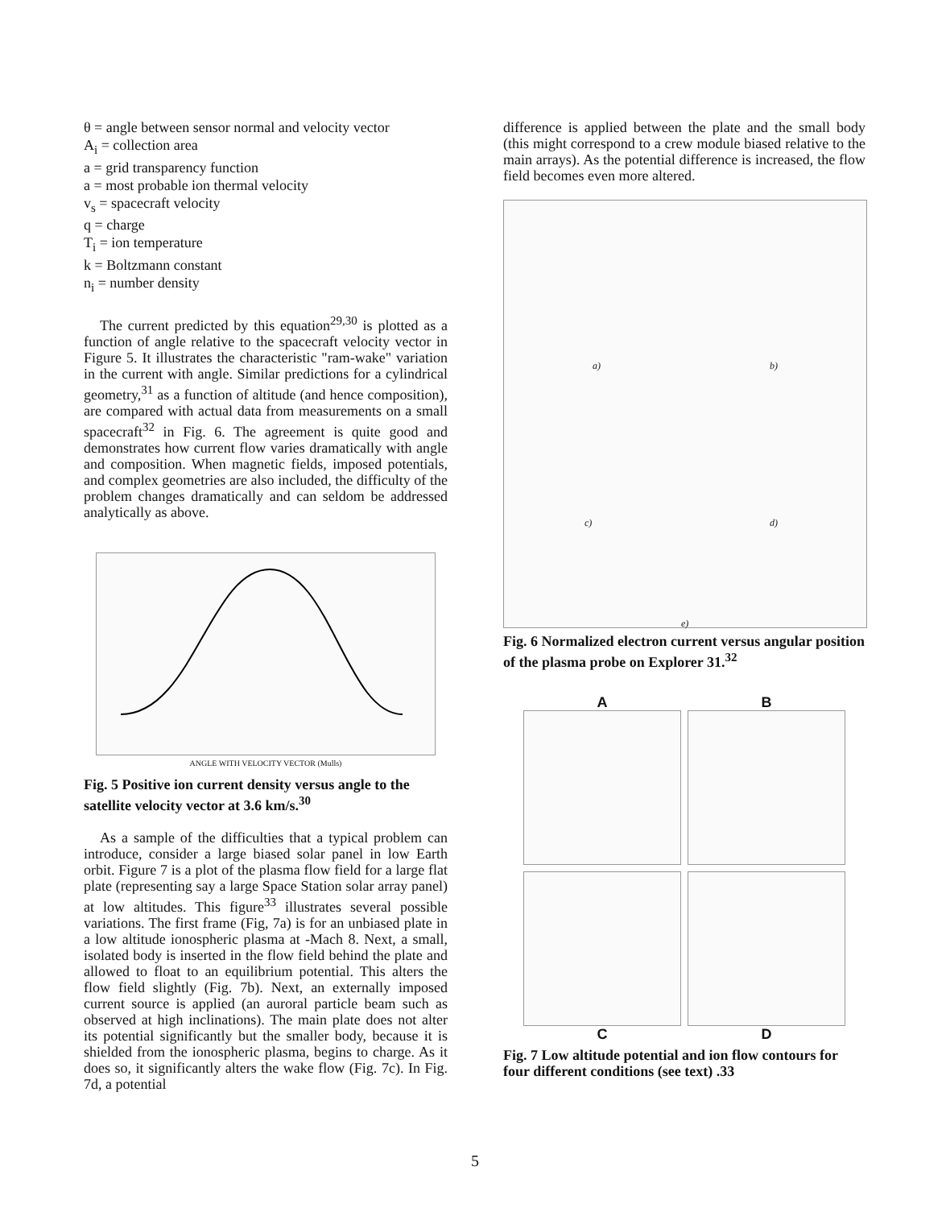θ = angle between sensor normal and velocity vector
A<sub>i</sub> = collection area
a = grid transparency function
a = most probable ion thermal velocity
v<sub>s</sub> = spacecraft velocity
q = charge
T<sub>i</sub> = ion temperature
k = Boltzmann constant
n<sub>i</sub> = number density
The current predicted by this equation<sup>29,30</sup> is plotted as a function of angle relative to the spacecraft velocity vector in Figure 5. It illustrates the characteristic "ram-wake" variation in the current with angle. Similar predictions for a cylindrical geometry,<sup>31</sup> as a function of altitude (and hence composition), are compared with actual data from measurements on a small spacecraft<sup>32</sup> in Fig. 6. The agreement is quite good and demonstrates how current flow varies dramatically with angle and composition. When magnetic fields, imposed potentials, and complex geometries are also included, the difficulty of the problem changes dramatically and can seldom be addressed analytically as above.
ANGLE WITH VELOCITY VECTOR (Mulls)
Fig. 5 Positive ion current density versus angle to the satellite velocity vector at 3.6 km/s.<sup>30</sup>
As a sample of the difficulties that a typical problem can introduce, consider a large biased solar panel in low Earth orbit. Figure 7 is a plot of the plasma flow field for a large flat plate (representing say a large Space Station solar array panel) at low altitudes. This figure<sup>33</sup> illustrates several possible variations. The first frame (Fig, 7a) is for an unbiased plate in a low altitude ionospheric plasma at -Mach 8. Next, a small, isolated body is inserted in the flow field behind the plate and allowed to float to an equilibrium potential. This alters the flow field slightly (Fig. 7b). Next, an externally imposed current source is applied (an auroral particle beam such as observed at high inclinations). The main plate does not alter its potential significantly but the smaller body, because it is shielded from the ionospheric plasma, begins to charge. As it does so, it significantly alters the wake flow (Fig. 7c). In Fig. 7d, a potential
difference is applied between the plate and the small body (this might correspond to a crew module biased relative to the main arrays). As the potential difference is increased, the flow field becomes even more altered.
a) b)
c) d)
e)
Fig. 6 Normalized electron current versus angular position of the plasma probe on Explorer 31.<sup>32</sup>
A
B
C
D
Fig. 7 Low altitude potential and ion flow contours for four different conditions (see text) .33
5